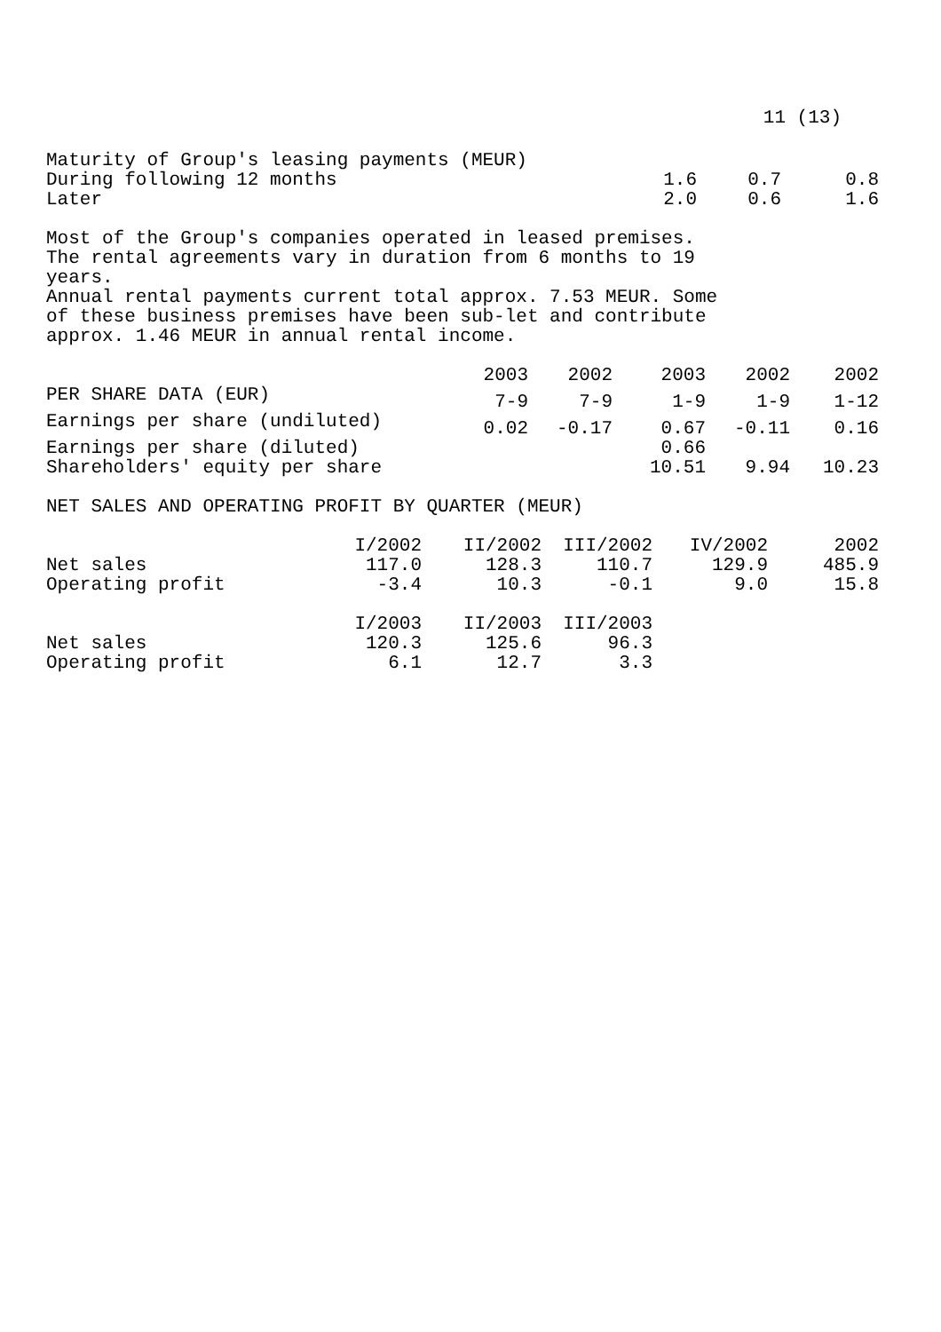11 (13)
| Maturity of Group's leasing payments (MEUR) | | | |
| During following 12 months | 1.6 | 0.7 | 0.8 |
| Later | 2.0 | 0.6 | 1.6 |
Most of the Group's companies operated in leased premises.
The rental agreements vary in duration from 6 months to 19
years.
Annual rental payments current total approx. 7.53 MEUR. Some
of these business premises have been sub-let and contribute
approx. 1.46 MEUR in annual rental income.
| | 2003 | 2002 | 2003 | 2002 | 2002 |
| --- | --- | --- | --- | --- | --- |
| PER SHARE DATA (EUR) | 7-9 | 7-9 | 1-9 | 1-9 | 1-12 |
| Earnings per share (undiluted) | 0.02 | -0.17 | 0.67 | -0.11 | 0.16 |
| Earnings per share (diluted) | | | 0.66 | | |
| Shareholders' equity per share | | | 10.51 | 9.94 | 10.23 |
NET SALES AND OPERATING PROFIT BY QUARTER (MEUR)
| | I/2002 | II/2002 | III/2002 | IV/2002 | 2002 |
| --- | --- | --- | --- | --- | --- |
| Net sales | 117.0 | 128.3 | 110.7 | 129.9 | 485.9 |
| Operating profit | -3.4 | 10.3 | -0.1 | 9.0 | 15.8 |
| | I/2003 | II/2003 | III/2003 | | |
| Net sales | 120.3 | 125.6 | 96.3 | | |
| Operating profit | 6.1 | 12.7 | 3.3 | | |